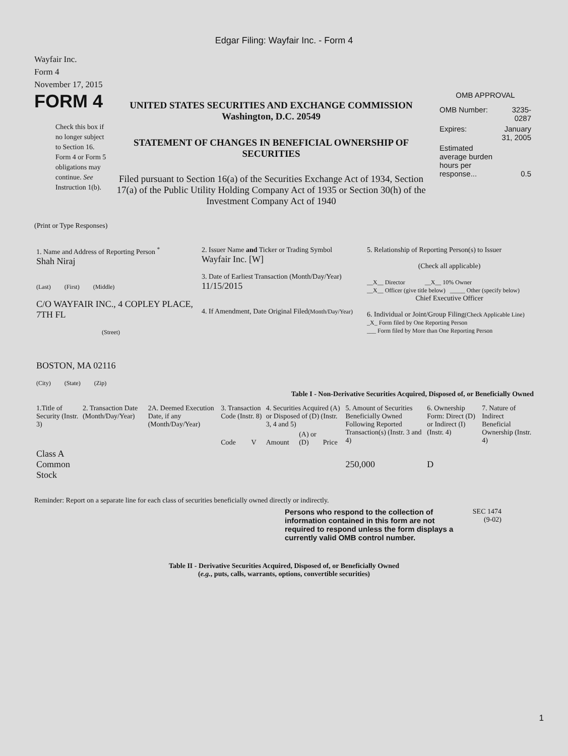Edgar Filing: Wayfair Inc. - Form 4
Wayfair Inc.
Form 4
November 17, 2015
FORM 4
Check this box if no longer subject to Section 16. Form 4 or Form 5 obligations may continue. See Instruction 1(b).
UNITED STATES SECURITIES AND EXCHANGE COMMISSION
Washington, D.C. 20549
STATEMENT OF CHANGES IN BENEFICIAL OWNERSHIP OF SECURITIES
Filed pursuant to Section 16(a) of the Securities Exchange Act of 1934, Section 17(a) of the Public Utility Holding Company Act of 1935 or Section 30(h) of the Investment Company Act of 1940
OMB APPROVAL
| OMB Number: | 3235-0287 |
| Expires: | January 31, 2005 |
| Estimated average burden hours per response... | 0.5 |
(Print or Type Responses)
| 1. Name and Address of Reporting Person <sup>*</sup> Shah Niraj (Last) (First) (Middle) C/O WAYFAIR INC., 4 COPLEY PLACE, 7TH FL (Street) BOSTON, MA 02116 (City) (State) (Zip) | 2. Issuer Name and Ticker or Trading Symbol Wayfair Inc. [W] 3. Date of Earliest Transaction (Month/Day/Year) 11/15/2015 4. If Amendment, Date Original Filed (Month/Day/Year) | 5. Relationship of Reporting Person(s) to Issuer (Check all applicable) __X__ Director __X__ 10% Owner __X__ Officer (give title below) _____ Other (specify below) Chief Executive Officer 6. Individual or Joint/Group Filing (Check Applicable Line) _X_ Form filed by One Reporting Person ___ Form filed by More than One Reporting Person |
Table I - Non-Derivative Securities Acquired, Disposed of, or Beneficially Owned
| 1.Title of Security (Instr. 3) | 2. Transaction Date (Month/Day/Year) | 2A. Deemed Execution Date, if any (Month/Day/Year) | 3. Transaction Code (Instr. 8) | | 4. Securities Acquired (A) or Disposed of (D) (Instr. 3, 4 and 5) | | | 5. Amount of Securities Beneficially Owned Following Reported Transaction(s) (Instr. 3 and 4) | 6. Ownership Form: Direct (D) or Indirect (I) (Instr. 4) | 7. Nature of Indirect Beneficial Ownership (Instr. 4) |
| | | | Code | V | Amount | (A) or (D) | Price | | | |
| Class A Common Stock | | | | | | | | 250,000 | D | |
Reminder: Report on a separate line for each class of securities beneficially owned directly or indirectly.
Persons who respond to the collection of information contained in this form are not required to respond unless the form displays a currently valid OMB control number.
SEC 1474
(9-02)
Table II - Derivative Securities Acquired, Disposed of, or Beneficially Owned
(e.g., puts, calls, warrants, options, convertible securities)
1